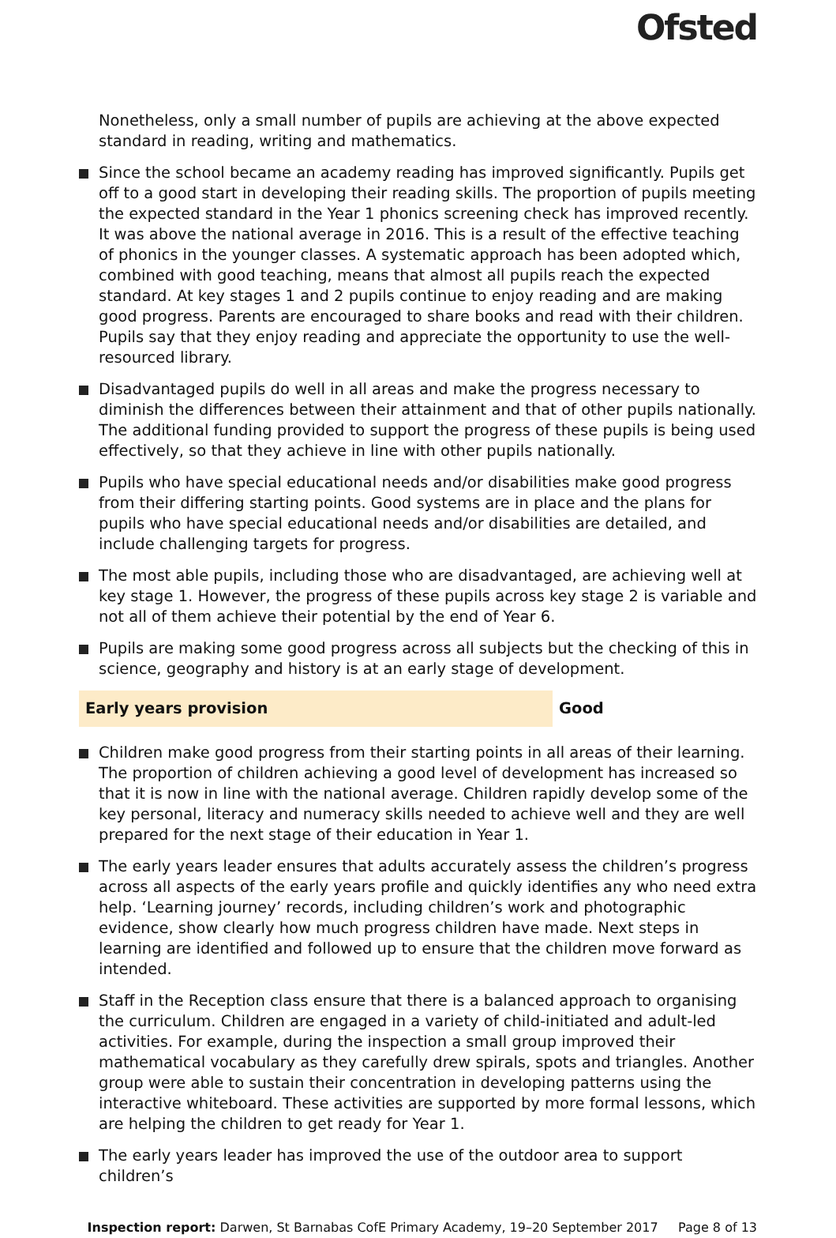Ofsted
Nonetheless, only a small number of pupils are achieving at the above expected standard in reading, writing and mathematics.
Since the school became an academy reading has improved significantly. Pupils get off to a good start in developing their reading skills. The proportion of pupils meeting the expected standard in the Year 1 phonics screening check has improved recently. It was above the national average in 2016. This is a result of the effective teaching of phonics in the younger classes. A systematic approach has been adopted which, combined with good teaching, means that almost all pupils reach the expected standard. At key stages 1 and 2 pupils continue to enjoy reading and are making good progress. Parents are encouraged to share books and read with their children. Pupils say that they enjoy reading and appreciate the opportunity to use the well-resourced library.
Disadvantaged pupils do well in all areas and make the progress necessary to diminish the differences between their attainment and that of other pupils nationally. The additional funding provided to support the progress of these pupils is being used effectively, so that they achieve in line with other pupils nationally.
Pupils who have special educational needs and/or disabilities make good progress from their differing starting points. Good systems are in place and the plans for pupils who have special educational needs and/or disabilities are detailed, and include challenging targets for progress.
The most able pupils, including those who are disadvantaged, are achieving well at key stage 1. However, the progress of these pupils across key stage 2 is variable and not all of them achieve their potential by the end of Year 6.
Pupils are making some good progress across all subjects but the checking of this in science, geography and history is at an early stage of development.
Early years provision Good
Children make good progress from their starting points in all areas of their learning. The proportion of children achieving a good level of development has increased so that it is now in line with the national average. Children rapidly develop some of the key personal, literacy and numeracy skills needed to achieve well and they are well prepared for the next stage of their education in Year 1.
The early years leader ensures that adults accurately assess the children’s progress across all aspects of the early years profile and quickly identifies any who need extra help. ‘Learning journey’ records, including children’s work and photographic evidence, show clearly how much progress children have made. Next steps in learning are identified and followed up to ensure that the children move forward as intended.
Staff in the Reception class ensure that there is a balanced approach to organising the curriculum. Children are engaged in a variety of child-initiated and adult-led activities. For example, during the inspection a small group improved their mathematical vocabulary as they carefully drew spirals, spots and triangles. Another group were able to sustain their concentration in developing patterns using the interactive whiteboard. These activities are supported by more formal lessons, which are helping the children to get ready for Year 1.
The early years leader has improved the use of the outdoor area to support children’s
Inspection report: Darwen, St Barnabas CofE Primary Academy, 19–20 September 2017 Page 8 of 13